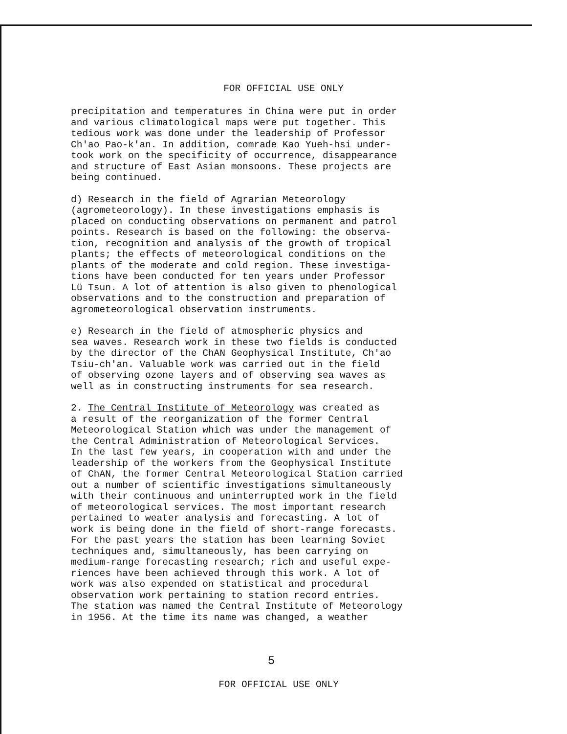FOR OFFICIAL USE ONLY
precipitation and temperatures in China were put in order and various climatological maps were put together. This tedious work was done under the leadership of Professor Ch'ao Pao-k'an. In addition, comrade Kao Yueh-hsi under- took work on the specificity of occurrence, disappearance and structure of East Asian monsoons. These projects are being continued.
d) Research in the field of Agrarian Meteorology (agrometeorology). In these investigations emphasis is placed on conducting observations on permanent and patrol points. Research is based on the following: the observa- tion, recognition and analysis of the growth of tropical plants; the effects of meteorological conditions on the plants of the moderate and cold region. These investiga- tions have been conducted for ten years under Professor Lü Tsun. A lot of attention is also given to phenological observations and to the construction and preparation of agrometeorological observation instruments.
e) Research in the field of atmospheric physics and sea waves. Research work in these two fields is conducted by the director of the ChAN Geophysical Institute, Ch'ao Tsiu-ch'an. Valuable work was carried out in the field of observing ozone layers and of observing sea waves as well as in constructing instruments for sea research.
2. The Central Institute of Meteorology was created as a result of the reorganization of the former Central Meteorological Station which was under the management of the Central Administration of Meteorological Services. In the last few years, in cooperation with and under the leadership of the workers from the Geophysical Institute of ChAN, the former Central Meteorological Station carried out a number of scientific investigations simultaneously with their continuous and uninterrupted work in the field of meteorological services. The most important research pertained to weater analysis and forecasting. A lot of work is being done in the field of short-range forecasts. For the past years the station has been learning Soviet techniques and, simultaneously, has been carrying on medium-range forecasting research; rich and useful expe- riences have been achieved through this work. A lot of work was also expended on statistical and procedural observation work pertaining to station record entries. The station was named the Central Institute of Meteorology in 1956. At the time its name was changed, a weather
5
FOR OFFICIAL USE ONLY